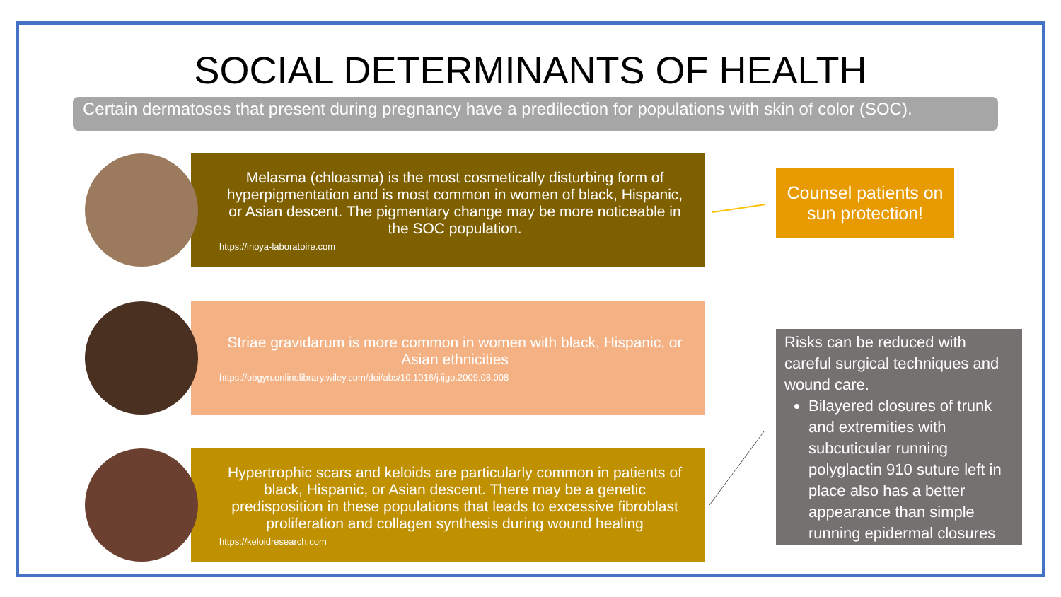SOCIAL DETERMINANTS OF HEALTH
Certain dermatoses that present during pregnancy have a predilection for populations with skin of color (SOC).
Melasma (chloasma) is the most cosmetically disturbing form of hyperpigmentation and is most common in women of black, Hispanic, or Asian descent. The pigmentary change may be more noticeable in the SOC population.
https://inoya-laboratoire.com
Striae gravidarum is more common in women with black, Hispanic, or Asian ethnicities
https://obgyn.onlinelibrary.wiley.com/doi/abs/10.1016/j.ijgo.2009.08.008
Hypertrophic scars and keloids are particularly common in patients of black, Hispanic, or Asian descent. There may be a genetic predisposition in these populations that leads to excessive fibroblast proliferation and collagen synthesis during wound healing
https://keloidresearch.com
Counsel patients on sun protection!
Risks can be reduced with careful surgical techniques and wound care.
Bilayered closures of trunk and extremities with subcuticular running polyglactin 910 suture left in place also has a better appearance than simple running epidermal closures